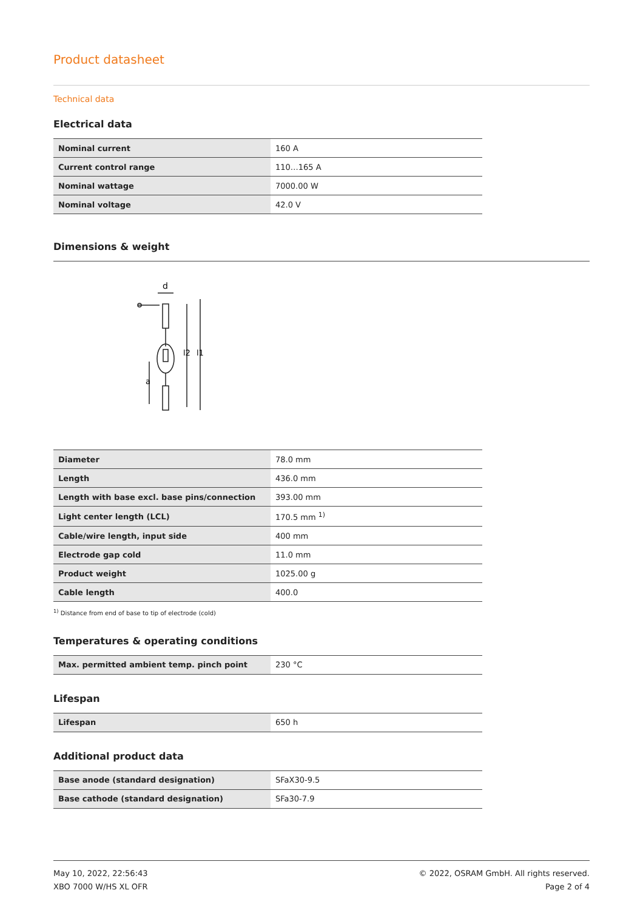Product datasheet
Technical data
Electrical data
| Nominal current | 160 A |
| Current control range | 110…165 A |
| Nominal wattage | 7000.00 W |
| Nominal voltage | 42.0 V |
Dimensions & weight
d
l2
l1
a
| Diameter | 78.0 mm |
| Length | 436.0 mm |
| Length with base excl. base pins/connection | 393.00 mm |
| Light center length (LCL) | 170.5 mm <sup>1)</sup> |
| Cable/wire length, input side | 400 mm |
| Electrode gap cold | 11.0 mm |
| Product weight | 1025.00 g |
| Cable length | 400.0 |
<sup>1)</sup> Distance from end of base to tip of electrode (cold)
Temperatures & operating conditions
| Max. permitted ambient temp. pinch point | 230 °C |
Lifespan
| Lifespan | 650 h |
Additional product data
| Base anode (standard designation) | SFaX30-9.5 |
| Base cathode (standard designation) | SFa30-7.9 |
May 10, 2022, 22:56:43
XBO 7000 W/HS XL OFR
© 2022, OSRAM GmbH. All rights reserved.
Page 2 of 4